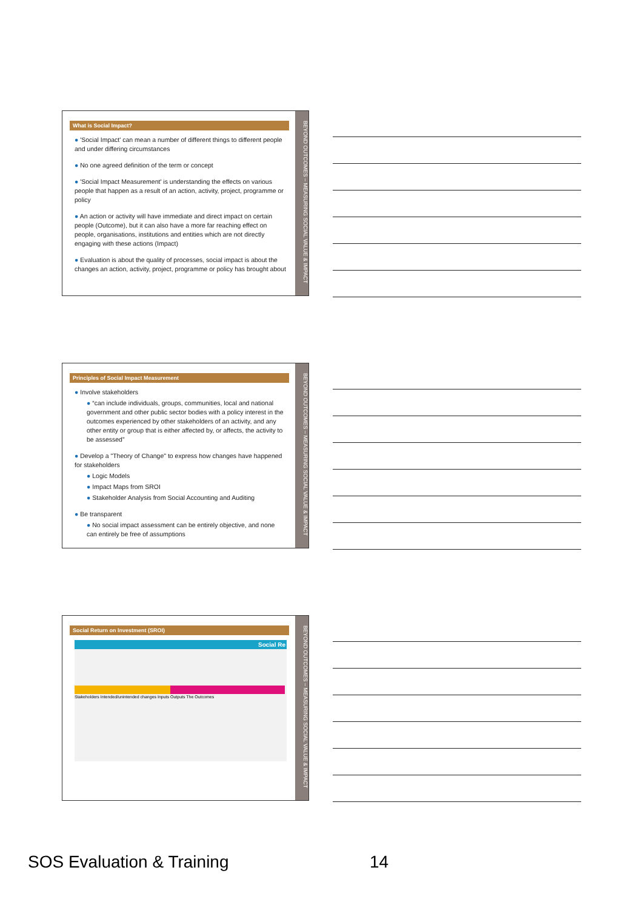What is Social Impact?
● 'Social Impact' can mean a number of different things to different people and under differing circumstances
● No one agreed definition of the term or concept
● 'Social Impact Measurement' is understanding the effects on various people that happen as a result of an action, activity, project, programme or policy
● An action or activity will have immediate and direct impact on certain people (Outcome), but it can also have a more far reaching effect on people, organisations, institutions and entities which are not directly engaging with these actions (Impact)
● Evaluation is about the quality of processes, social impact is about the changes an action, activity, project, programme or policy has brought about
BEYOND OUTCOMES – MEASURING SOCIAL VALUE & IMPACT
Principles of Social Impact Measurement
● Involve stakeholders
● “can include individuals, groups, communities, local and national government and other public sector bodies with a policy interest in the outcomes experienced by other stakeholders of an activity, and any other entity or group that is either affected by, or affects, the activity to be assessed”
● Develop a "Theory of Change" to express how changes have happened for stakeholders
● Logic Models
● Impact Maps from SROI
● Stakeholder Analysis from Social Accounting and Auditing
● Be transparent
● No social impact assessment can be entirely objective, and none can entirely be free of assumptions
BEYOND OUTCOMES – MEASURING SOCIAL VALUE & IMPACT
Social Return on Investment (SROI)
Social Re
Stakeholders Intended/unintended changes Inputs Outputs The Outcomes
BEYOND OUTCOMES – MEASURING SOCIAL VALUE & IMPACT
SOS Evaluation & Training 14